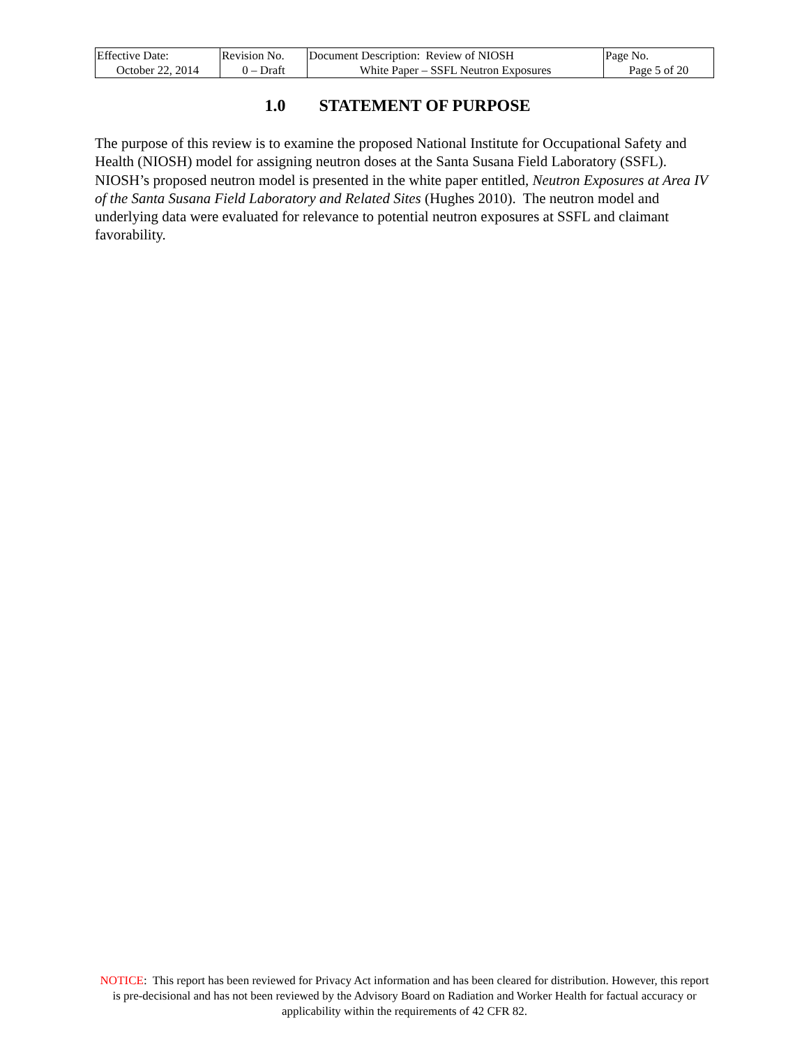| Effective Date: October 22, 2014 | Revision No. 0 – Draft | Document Description: Review of NIOSH White Paper – SSFL Neutron Exposures | Page No. Page 5 of 20 |
1.0 STATEMENT OF PURPOSE
The purpose of this review is to examine the proposed National Institute for Occupational Safety and Health (NIOSH) model for assigning neutron doses at the Santa Susana Field Laboratory (SSFL). NIOSH’s proposed neutron model is presented in the white paper entitled, Neutron Exposures at Area IV of the Santa Susana Field Laboratory and Related Sites (Hughes 2010). The neutron model and underlying data were evaluated for relevance to potential neutron exposures at SSFL and claimant favorability.
NOTICE: This report has been reviewed for Privacy Act information and has been cleared for distribution. However, this report is pre-decisional and has not been reviewed by the Advisory Board on Radiation and Worker Health for factual accuracy or applicability within the requirements of 42 CFR 82.